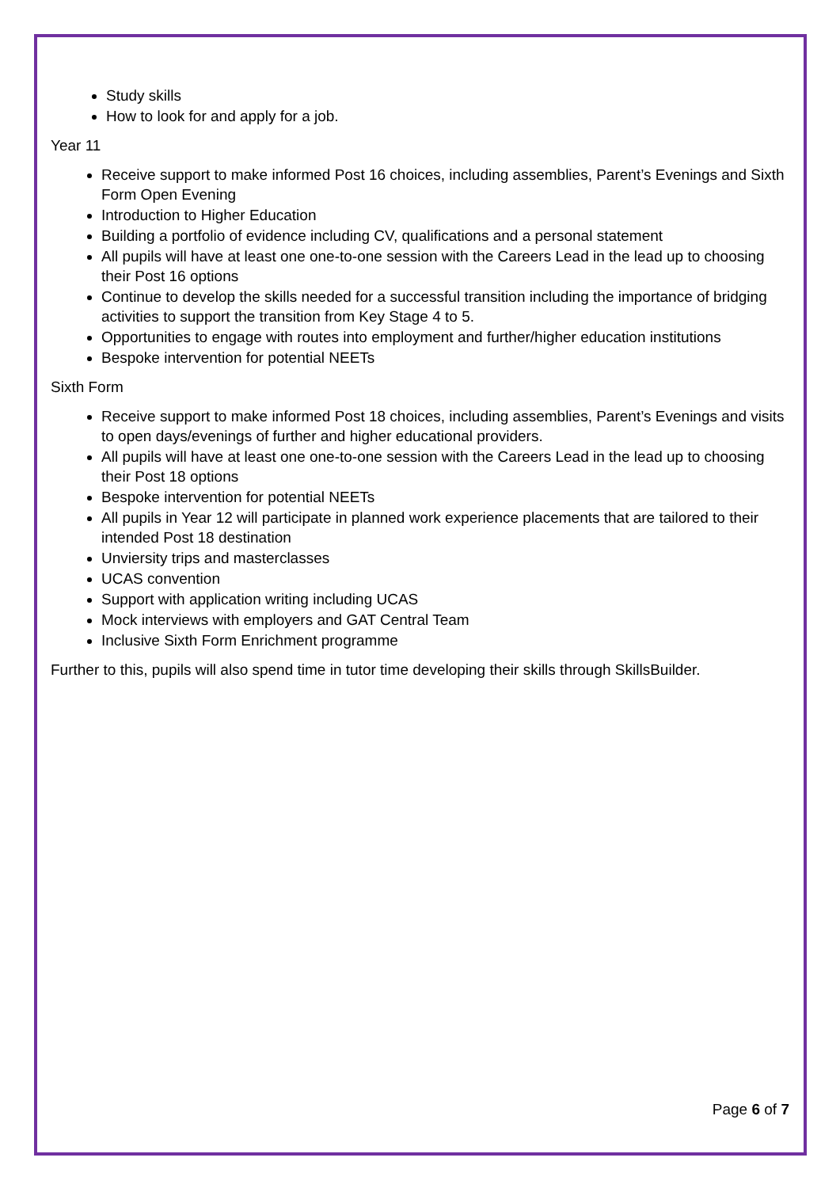Study skills
How to look for and apply for a job.
Year 11
Receive support to make informed Post 16 choices, including assemblies, Parent’s Evenings and Sixth Form Open Evening
Introduction to Higher Education
Building a portfolio of evidence including CV, qualifications and a personal statement
All pupils will have at least one one-to-one session with the Careers Lead in the lead up to choosing their Post 16 options
Continue to develop the skills needed for a successful transition including the importance of bridging activities to support the transition from Key Stage 4 to 5.
Opportunities to engage with routes into employment and further/higher education institutions
Bespoke intervention for potential NEETs
Sixth Form
Receive support to make informed Post 18 choices, including assemblies, Parent’s Evenings and visits to open days/evenings of further and higher educational providers.
All pupils will have at least one one-to-one session with the Careers Lead in the lead up to choosing their Post 18 options
Bespoke intervention for potential NEETs
All pupils in Year 12 will participate in planned work experience placements that are tailored to their intended Post 18 destination
Unviersity trips and masterclasses
UCAS convention
Support with application writing including UCAS
Mock interviews with employers and GAT Central Team
Inclusive Sixth Form Enrichment programme
Further to this, pupils will also spend time in tutor time developing their skills through SkillsBuilder.
Page 6 of 7